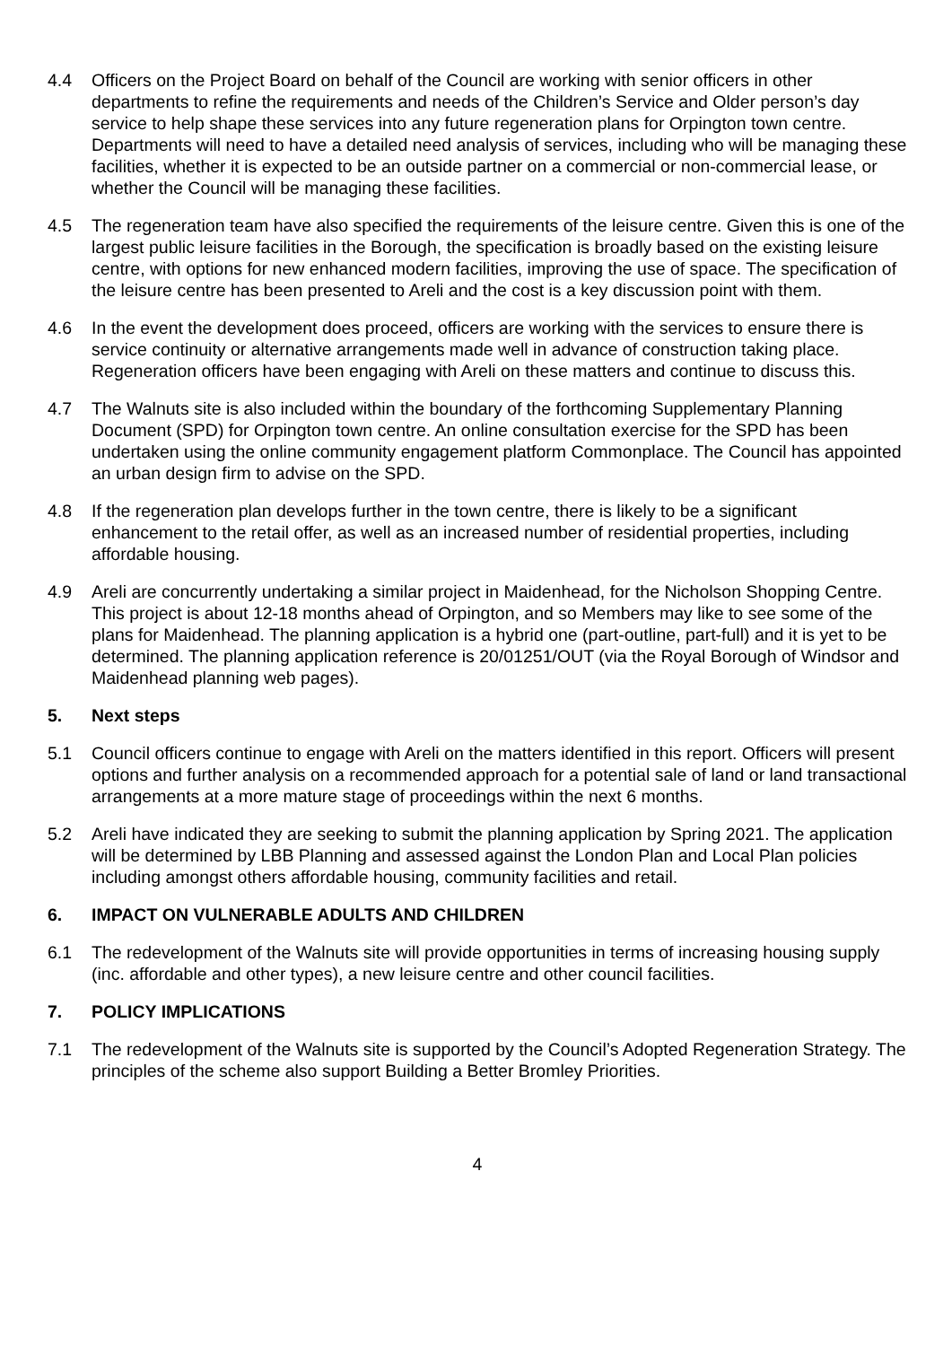4.4 Officers on the Project Board on behalf of the Council are working with senior officers in other departments to refine the requirements and needs of the Children’s Service and Older person’s day service to help shape these services into any future regeneration plans for Orpington town centre. Departments will need to have a detailed need analysis of services, including who will be managing these facilities, whether it is expected to be an outside partner on a commercial or non-commercial lease, or whether the Council will be managing these facilities.
4.5 The regeneration team have also specified the requirements of the leisure centre. Given this is one of the largest public leisure facilities in the Borough, the specification is broadly based on the existing leisure centre, with options for new enhanced modern facilities, improving the use of space. The specification of the leisure centre has been presented to Areli and the cost is a key discussion point with them.
4.6 In the event the development does proceed, officers are working with the services to ensure there is service continuity or alternative arrangements made well in advance of construction taking place. Regeneration officers have been engaging with Areli on these matters and continue to discuss this.
4.7 The Walnuts site is also included within the boundary of the forthcoming Supplementary Planning Document (SPD) for Orpington town centre. An online consultation exercise for the SPD has been undertaken using the online community engagement platform Commonplace. The Council has appointed an urban design firm to advise on the SPD.
4.8 If the regeneration plan develops further in the town centre, there is likely to be a significant enhancement to the retail offer, as well as an increased number of residential properties, including affordable housing.
4.9 Areli are concurrently undertaking a similar project in Maidenhead, for the Nicholson Shopping Centre. This project is about 12-18 months ahead of Orpington, and so Members may like to see some of the plans for Maidenhead. The planning application is a hybrid one (part-outline, part-full) and it is yet to be determined. The planning application reference is 20/01251/OUT (via the Royal Borough of Windsor and Maidenhead planning web pages).
5. Next steps
5.1 Council officers continue to engage with Areli on the matters identified in this report. Officers will present options and further analysis on a recommended approach for a potential sale of land or land transactional arrangements at a more mature stage of proceedings within the next 6 months.
5.2 Areli have indicated they are seeking to submit the planning application by Spring 2021. The application will be determined by LBB Planning and assessed against the London Plan and Local Plan policies including amongst others affordable housing, community facilities and retail.
6. IMPACT ON VULNERABLE ADULTS AND CHILDREN
6.1 The redevelopment of the Walnuts site will provide opportunities in terms of increasing housing supply (inc. affordable and other types), a new leisure centre and other council facilities.
7. POLICY IMPLICATIONS
7.1 The redevelopment of the Walnuts site is supported by the Council’s Adopted Regeneration Strategy. The principles of the scheme also support Building a Better Bromley Priorities.
4